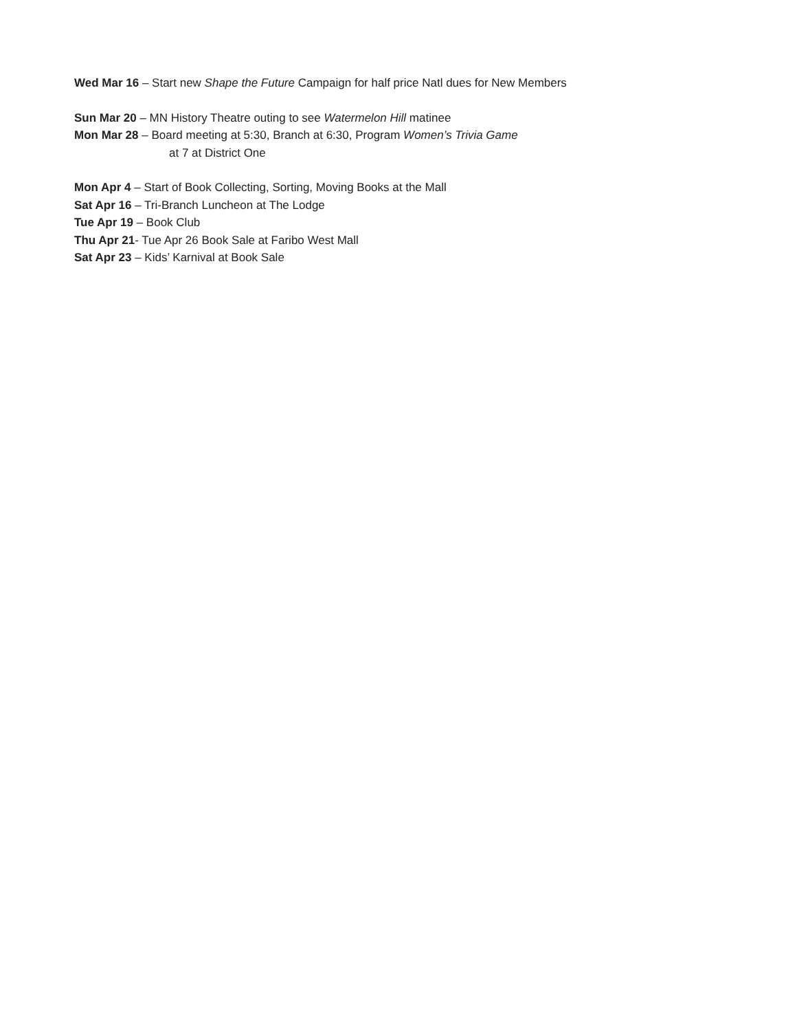Wed Mar 16 – Start new Shape the Future Campaign for half price Natl dues for New Members
Sun Mar 20 – MN History Theatre outing to see Watermelon Hill matinee
Mon Mar 28 – Board meeting at 5:30, Branch at 6:30, Program Women’s Trivia Game
at 7 at District One
Mon Apr 4 – Start of Book Collecting, Sorting, Moving Books at the Mall
Sat Apr 16 – Tri-Branch Luncheon at The Lodge
Tue Apr 19 – Book Club
Thu Apr 21- Tue Apr 26 Book Sale at Faribo West Mall
Sat Apr 23 – Kids’ Karnival at Book Sale